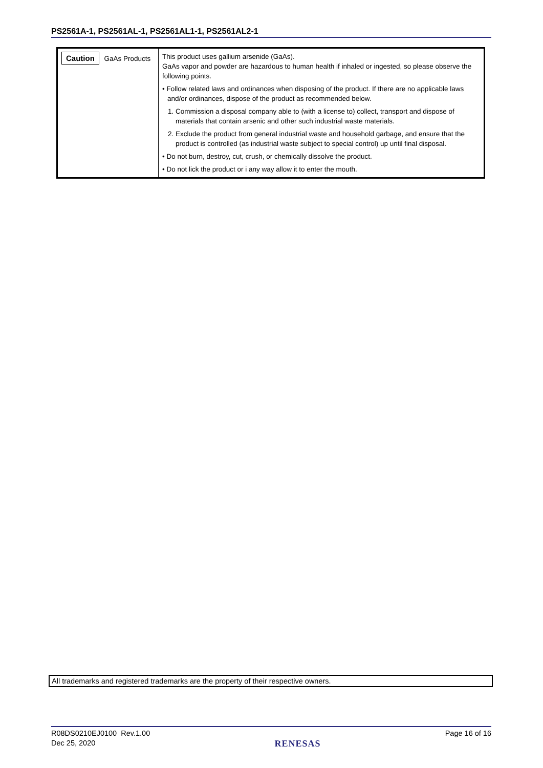PS2561A-1, PS2561AL-1, PS2561AL1-1, PS2561AL2-1
| Caution GaAs Products | This product uses gallium arsenide (GaAs). GaAs vapor and powder are hazardous to human health if inhaled or ingested, so please observe the following points. • Follow related laws and ordinances when disposing of the product. If there are no applicable laws and/or ordinances, dispose of the product as recommended below. 1. Commission a disposal company able to (with a license to) collect, transport and dispose of materials that contain arsenic and other such industrial waste materials. 2. Exclude the product from general industrial waste and household garbage, and ensure that the product is controlled (as industrial waste subject to special control) up until final disposal. • Do not burn, destroy, cut, crush, or chemically dissolve the product. • Do not lick the product or i any way allow it to enter the mouth. |
All trademarks and registered trademarks are the property of their respective owners.
R08DS0210EJ0100 Rev.1.00
Dec 25, 2020
RENESAS
Page 16 of 16